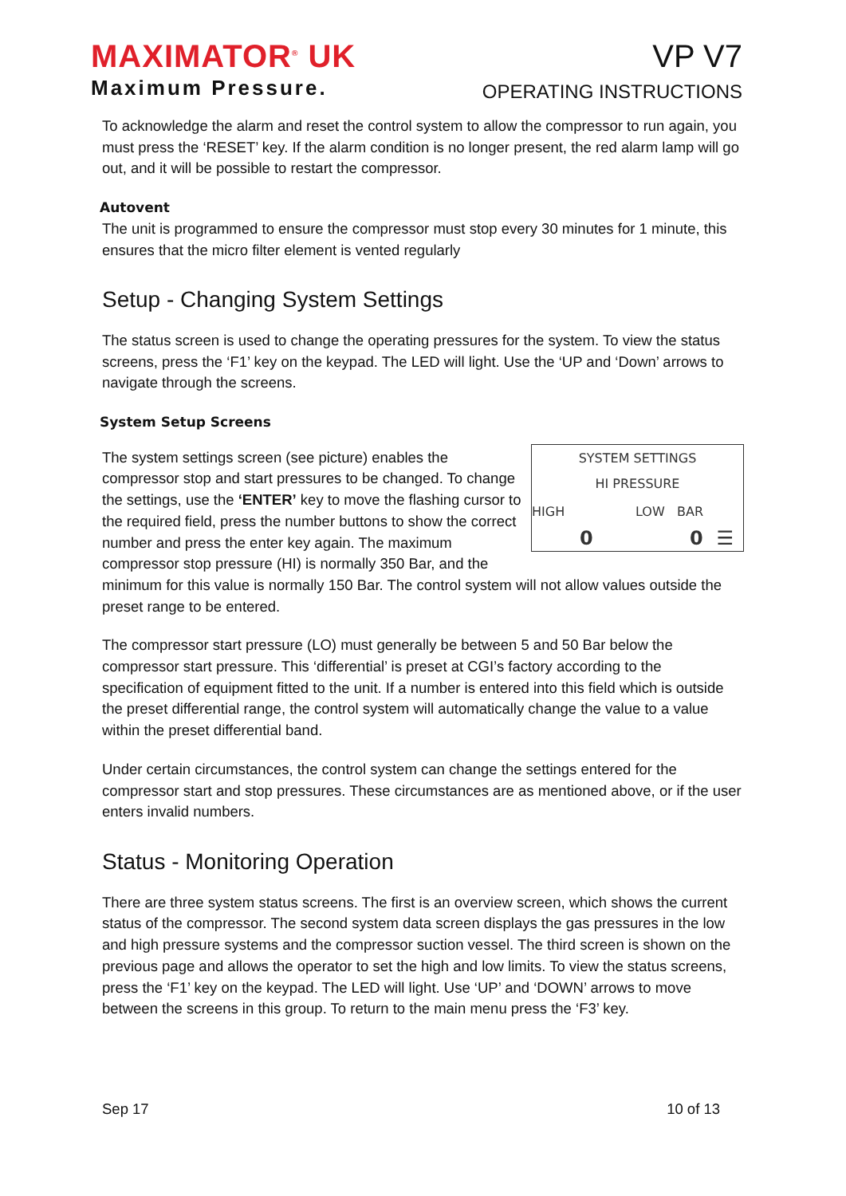MAXIMATOR<sup>®</sup> UK
Maximum Pressure.
VP V7
OPERATING INSTRUCTIONS
To acknowledge the alarm and reset the control system to allow the compressor to run again, you must press the ‘RESET’ key. If the alarm condition is no longer present, the red alarm lamp will go out, and it will be possible to restart the compressor.
Autovent
The unit is programmed to ensure the compressor must stop every 30 minutes for 1 minute, this ensures that the micro filter element is vented regularly
Setup - Changing System Settings
The status screen is used to change the operating pressures for the system. To view the status screens, press the ‘F1’ key on the keypad. The LED will light. Use the ‘UP and ‘Down’ arrows to navigate through the screens.
System Setup Screens
SYSTEM SETTINGS
HI PRESSURE
HIGH LOW BAR
0 0 ☰
The system settings screen (see picture) enables the compressor stop and start pressures to be changed. To change the settings, use the ‘ENTER’ key to move the flashing cursor to the required field, press the number buttons to show the correct number and press the enter key again. The maximum compressor stop pressure (HI) is normally 350 Bar, and the minimum for this value is normally 150 Bar. The control system will not allow values outside the preset range to be entered.
The compressor start pressure (LO) must generally be between 5 and 50 Bar below the compressor start pressure. This ‘differential’ is preset at CGI’s factory according to the specification of equipment fitted to the unit. If a number is entered into this field which is outside the preset differential range, the control system will automatically change the value to a value within the preset differential band.
Under certain circumstances, the control system can change the settings entered for the compressor start and stop pressures. These circumstances are as mentioned above, or if the user enters invalid numbers.
Status - Monitoring Operation
There are three system status screens. The first is an overview screen, which shows the current status of the compressor. The second system data screen displays the gas pressures in the low and high pressure systems and the compressor suction vessel. The third screen is shown on the previous page and allows the operator to set the high and low limits. To view the status screens, press the ‘F1’ key on the keypad. The LED will light. Use ‘UP’ and ‘DOWN’ arrows to move between the screens in this group. To return to the main menu press the ‘F3’ key.
Sep 17 10 of 13